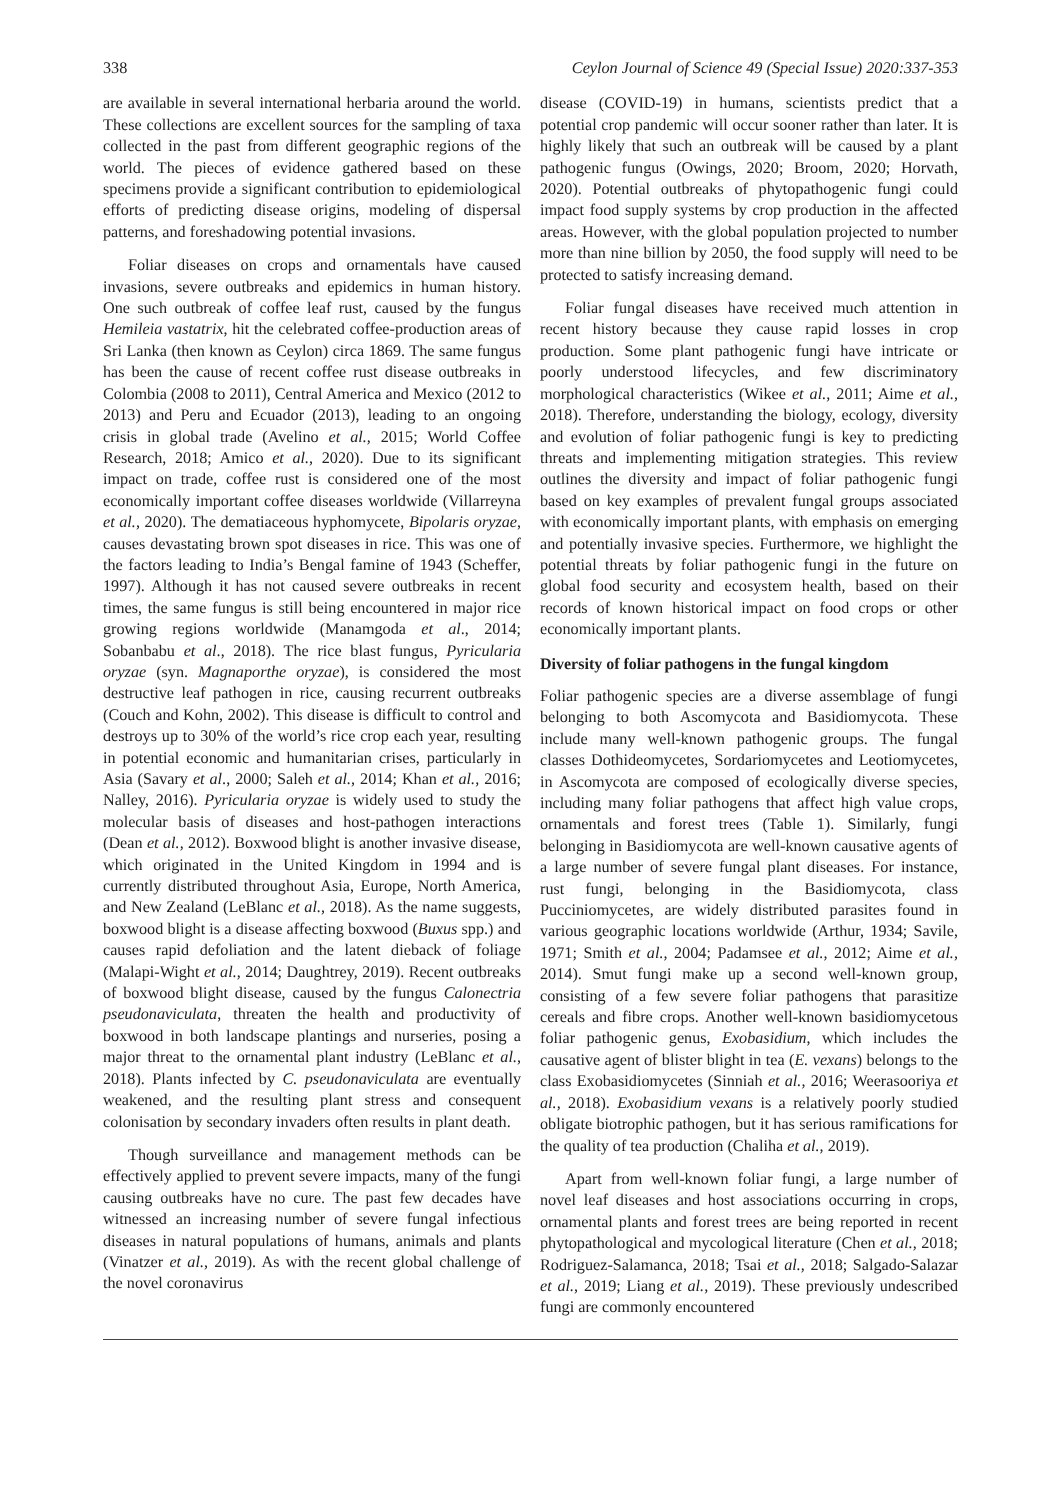338 Ceylon Journal of Science 49 (Special Issue) 2020:337-353
are available in several international herbaria around the world. These collections are excellent sources for the sampling of taxa collected in the past from different geographic regions of the world. The pieces of evidence gathered based on these specimens provide a significant contribution to epidemiological efforts of predicting disease origins, modeling of dispersal patterns, and foreshadowing potential invasions.
Foliar diseases on crops and ornamentals have caused invasions, severe outbreaks and epidemics in human history. One such outbreak of coffee leaf rust, caused by the fungus Hemileia vastatrix, hit the celebrated coffee-production areas of Sri Lanka (then known as Ceylon) circa 1869. The same fungus has been the cause of recent coffee rust disease outbreaks in Colombia (2008 to 2011), Central America and Mexico (2012 to 2013) and Peru and Ecuador (2013), leading to an ongoing crisis in global trade (Avelino et al., 2015; World Coffee Research, 2018; Amico et al., 2020). Due to its significant impact on trade, coffee rust is considered one of the most economically important coffee diseases worldwide (Villarreyna et al., 2020). The dematiaceous hyphomycete, Bipolaris oryzae, causes devastating brown spot diseases in rice. This was one of the factors leading to India’s Bengal famine of 1943 (Scheffer, 1997). Although it has not caused severe outbreaks in recent times, the same fungus is still being encountered in major rice growing regions worldwide (Manamgoda et al., 2014; Sobanbabu et al., 2018). The rice blast fungus, Pyricularia oryzae (syn. Magnaporthe oryzae), is considered the most destructive leaf pathogen in rice, causing recurrent outbreaks (Couch and Kohn, 2002). This disease is difficult to control and destroys up to 30% of the world’s rice crop each year, resulting in potential economic and humanitarian crises, particularly in Asia (Savary et al., 2000; Saleh et al., 2014; Khan et al., 2016; Nalley, 2016). Pyricularia oryzae is widely used to study the molecular basis of diseases and host-pathogen interactions (Dean et al., 2012). Boxwood blight is another invasive disease, which originated in the United Kingdom in 1994 and is currently distributed throughout Asia, Europe, North America, and New Zealand (LeBlanc et al., 2018). As the name suggests, boxwood blight is a disease affecting boxwood (Buxus spp.) and causes rapid defoliation and the latent dieback of foliage (Malapi-Wight et al., 2014; Daughtrey, 2019). Recent outbreaks of boxwood blight disease, caused by the fungus Calonectria pseudonaviculata, threaten the health and productivity of boxwood in both landscape plantings and nurseries, posing a major threat to the ornamental plant industry (LeBlanc et al., 2018). Plants infected by C. pseudonaviculata are eventually weakened, and the resulting plant stress and consequent colonisation by secondary invaders often results in plant death.
Though surveillance and management methods can be effectively applied to prevent severe impacts, many of the fungi causing outbreaks have no cure. The past few decades have witnessed an increasing number of severe fungal infectious diseases in natural populations of humans, animals and plants (Vinatzer et al., 2019). As with the recent global challenge of the novel coronavirus
disease (COVID-19) in humans, scientists predict that a potential crop pandemic will occur sooner rather than later. It is highly likely that such an outbreak will be caused by a plant pathogenic fungus (Owings, 2020; Broom, 2020; Horvath, 2020). Potential outbreaks of phytopathogenic fungi could impact food supply systems by crop production in the affected areas. However, with the global population projected to number more than nine billion by 2050, the food supply will need to be protected to satisfy increasing demand.
Foliar fungal diseases have received much attention in recent history because they cause rapid losses in crop production. Some plant pathogenic fungi have intricate or poorly understood lifecycles, and few discriminatory morphological characteristics (Wikee et al., 2011; Aime et al., 2018). Therefore, understanding the biology, ecology, diversity and evolution of foliar pathogenic fungi is key to predicting threats and implementing mitigation strategies. This review outlines the diversity and impact of foliar pathogenic fungi based on key examples of prevalent fungal groups associated with economically important plants, with emphasis on emerging and potentially invasive species. Furthermore, we highlight the potential threats by foliar pathogenic fungi in the future on global food security and ecosystem health, based on their records of known historical impact on food crops or other economically important plants.
Diversity of foliar pathogens in the fungal kingdom
Foliar pathogenic species are a diverse assemblage of fungi belonging to both Ascomycota and Basidiomycota. These include many well-known pathogenic groups. The fungal classes Dothideomycetes, Sordariomycetes and Leotiomycetes, in Ascomycota are composed of ecologically diverse species, including many foliar pathogens that affect high value crops, ornamentals and forest trees (Table 1). Similarly, fungi belonging in Basidiomycota are well-known causative agents of a large number of severe fungal plant diseases. For instance, rust fungi, belonging in the Basidiomycota, class Pucciniomycetes, are widely distributed parasites found in various geographic locations worldwide (Arthur, 1934; Savile, 1971; Smith et al., 2004; Padamsee et al., 2012; Aime et al., 2014). Smut fungi make up a second well-known group, consisting of a few severe foliar pathogens that parasitize cereals and fibre crops. Another well-known basidiomycetous foliar pathogenic genus, Exobasidium, which includes the causative agent of blister blight in tea (E. vexans) belongs to the class Exobasidiomycetes (Sinniah et al., 2016; Weerasooriya et al., 2018). Exobasidium vexans is a relatively poorly studied obligate biotrophic pathogen, but it has serious ramifications for the quality of tea production (Chaliha et al., 2019).
Apart from well-known foliar fungi, a large number of novel leaf diseases and host associations occurring in crops, ornamental plants and forest trees are being reported in recent phytopathological and mycological literature (Chen et al., 2018; Rodriguez-Salamanca, 2018; Tsai et al., 2018; Salgado-Salazar et al., 2019; Liang et al., 2019). These previously undescribed fungi are commonly encountered